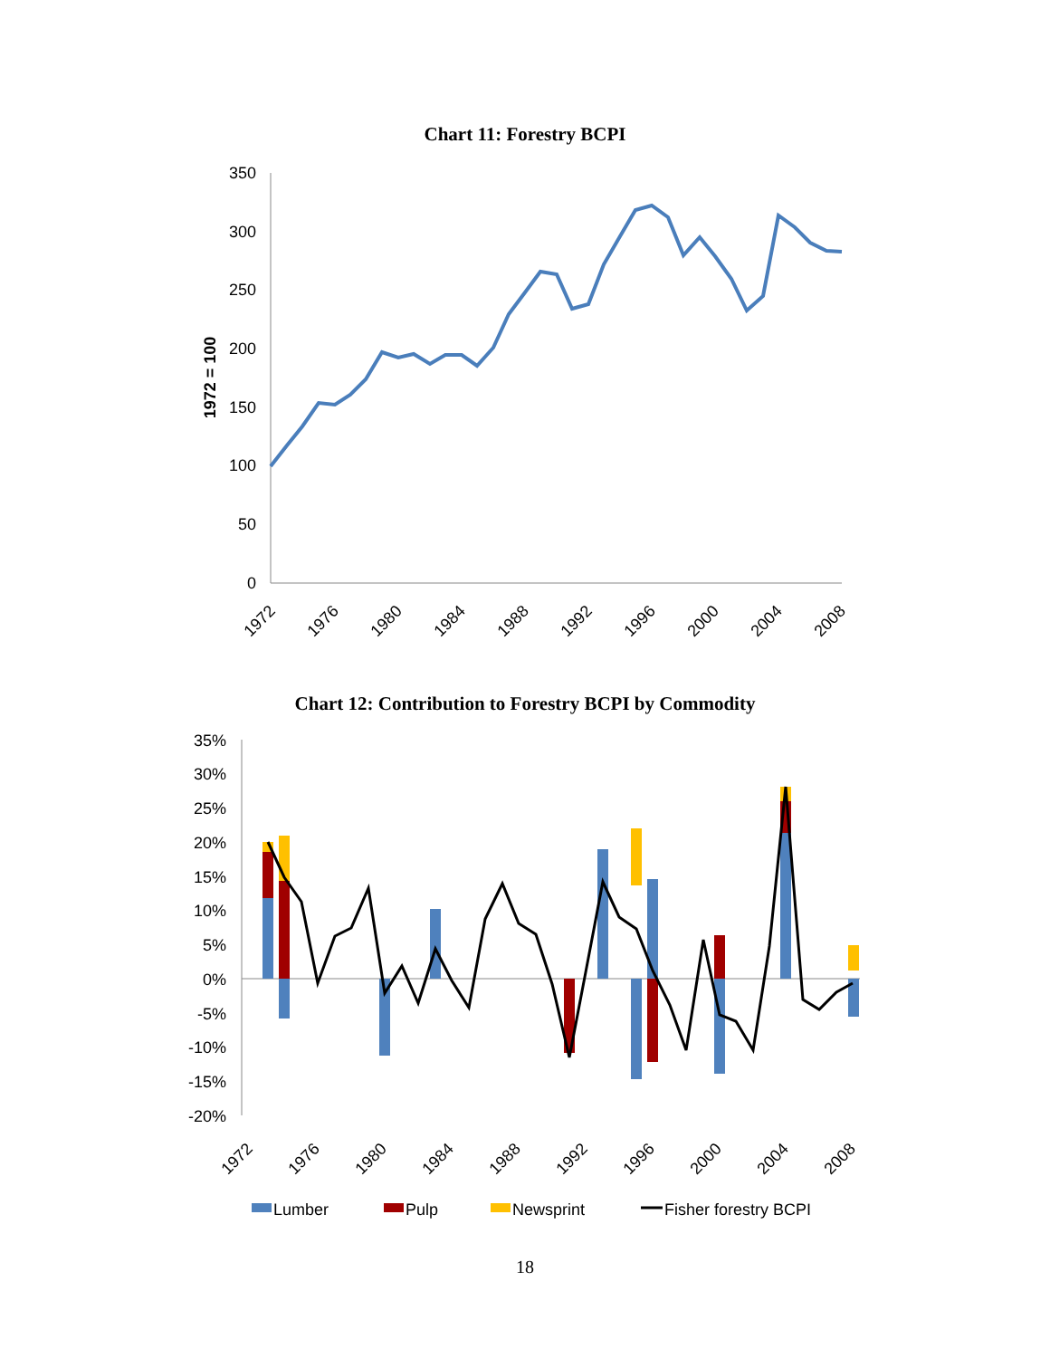Chart 11: Forestry BCPI
350
300
250
200
150
100
50
0
1972 = 100
1972
1976
1980
1984
1988
1992
1996
2000
2004
2008
Chart 12: Contribution to Forestry BCPI by Commodity
35%
30%
25%
20%
15%
10%
5%
0%
-5%
-10%
-15%
-20%
1972
1976
1980
1984
1988
1992
1996
2000
2004
2008
Lumber
Pulp
Newsprint
Fisher forestry BCPI
18